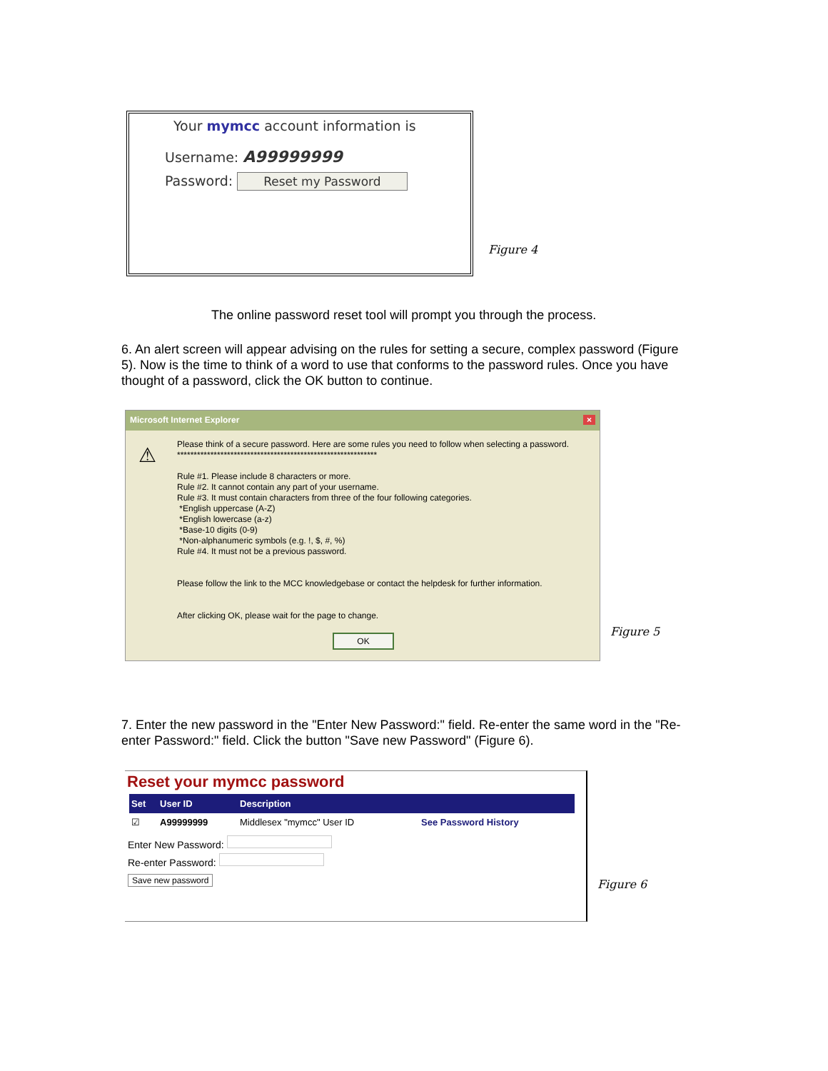Your mymcc account information is
Username: A99999999
Password: Reset my Password
Figure 4
The online password reset tool will prompt you through the process.
6. An alert screen will appear advising on the rules for setting a secure, complex password (Figure 5). Now is the time to think of a word to use that conforms to the password rules. Once you have thought of a password, click the OK button to continue.
Microsoft Internet Explorer ×
⚠
Please think of a secure password. Here are some rules you need to follow when selecting a password.
************************************************************
Rule #1. Please include 8 characters or more.
Rule #2. It cannot contain any part of your username.
Rule #3. It must contain characters from three of the four following categories.
*English uppercase (A-Z)
*English lowercase (a-z)
*Base-10 digits (0-9)
*Non-alphanumeric symbols (e.g. !, $, #, %)
Rule #4. It must not be a previous password.
Please follow the link to the MCC knowledgebase or contact the helpdesk for further information.
After clicking OK, please wait for the page to change.
OK
Figure 5
7. Enter the new password in the "Enter New Password:" field. Re-enter the same word in the "Re-enter Password:" field. Click the button "Save new Password" (Figure 6).
Reset your mymcc password
| Set | User ID | Description | |
| --- | --- | --- | --- |
| ☑ | A99999999 | Middlesex "mymcc" User ID | See Password History |
Enter New Password:
Re-enter Password:
Save new password
Figure 6